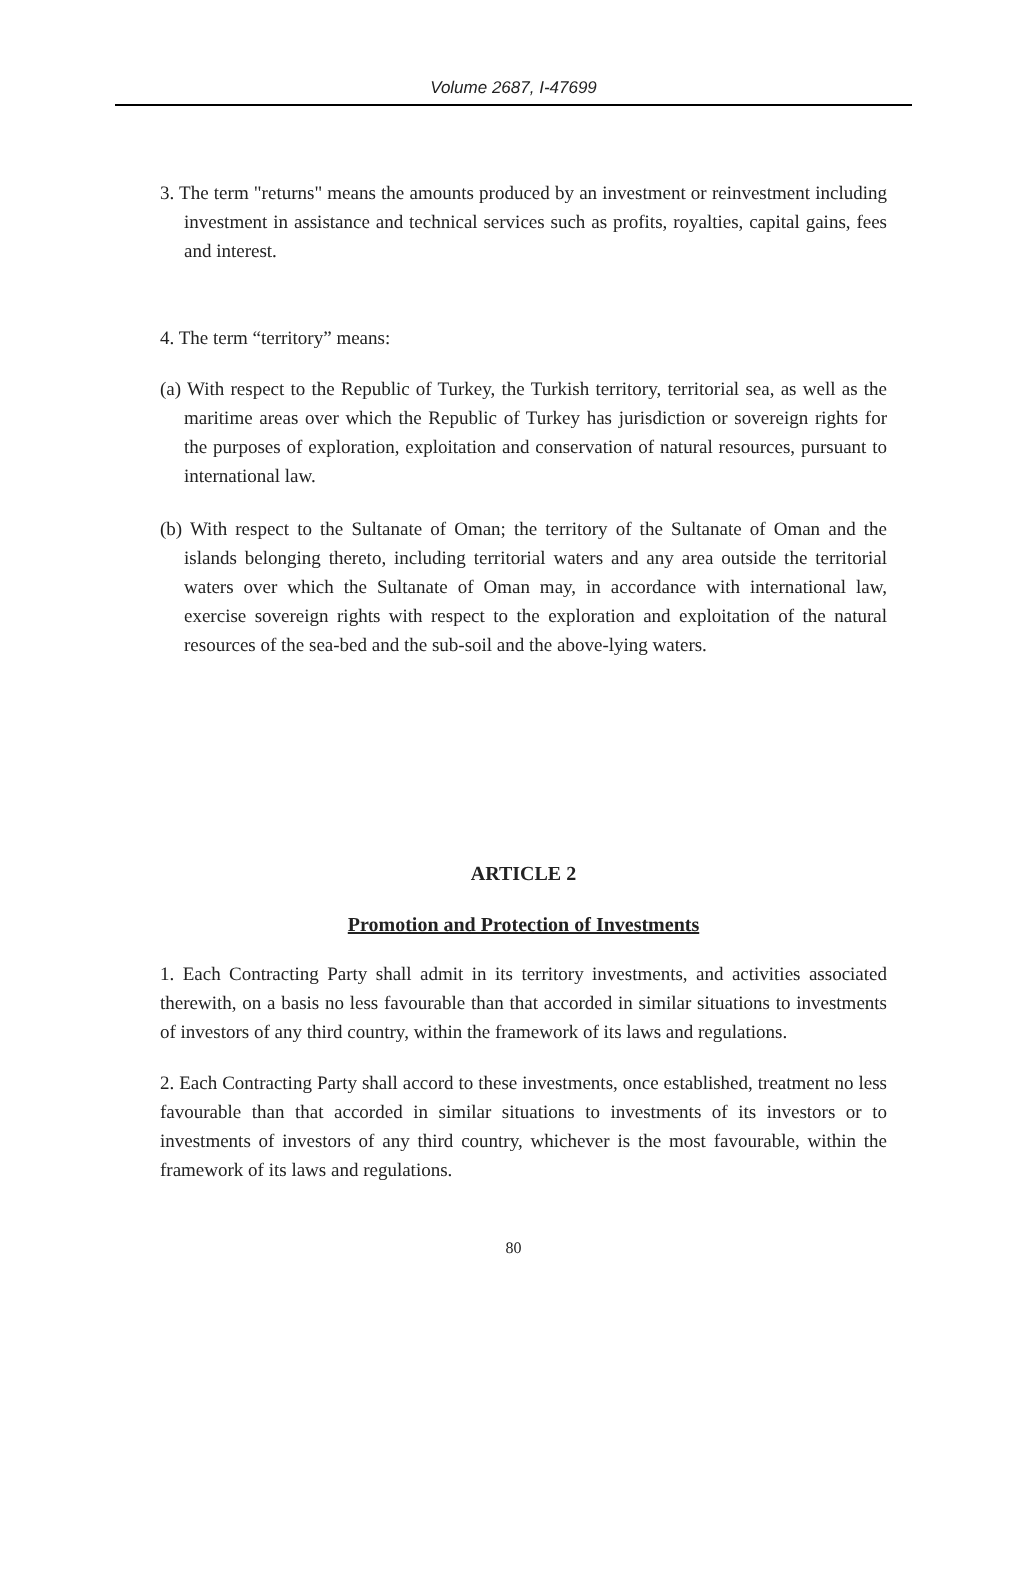Volume 2687, I-47699
3. The term "returns" means the amounts produced by an investment or reinvestment including investment in assistance and technical services such as profits, royalties, capital gains, fees and interest.
4. The term “territory” means:
(a) With respect to the Republic of Turkey, the Turkish territory, territorial sea, as well as the maritime areas over which the Republic of Turkey has jurisdiction or sovereign rights for the purposes of exploration, exploitation and conservation of natural resources, pursuant to international law.
(b) With respect to the Sultanate of Oman; the territory of the Sultanate of Oman and the islands belonging thereto, including territorial waters and any area outside the territorial waters over which the Sultanate of Oman may, in accordance with international law, exercise sovereign rights with respect to the exploration and exploitation of the natural resources of the sea-bed and the sub-soil and the above-lying waters.
ARTICLE 2
Promotion and Protection of Investments
1. Each Contracting Party shall admit in its territory investments, and activities associated therewith, on a basis no less favourable than that accorded in similar situations to investments of investors of any third country, within the framework of its laws and regulations.
2. Each Contracting Party shall accord to these investments, once established, treatment no less favourable than that accorded in similar situations to investments of its investors or to investments of investors of any third country, whichever is the most favourable, within the framework of its laws and regulations.
80